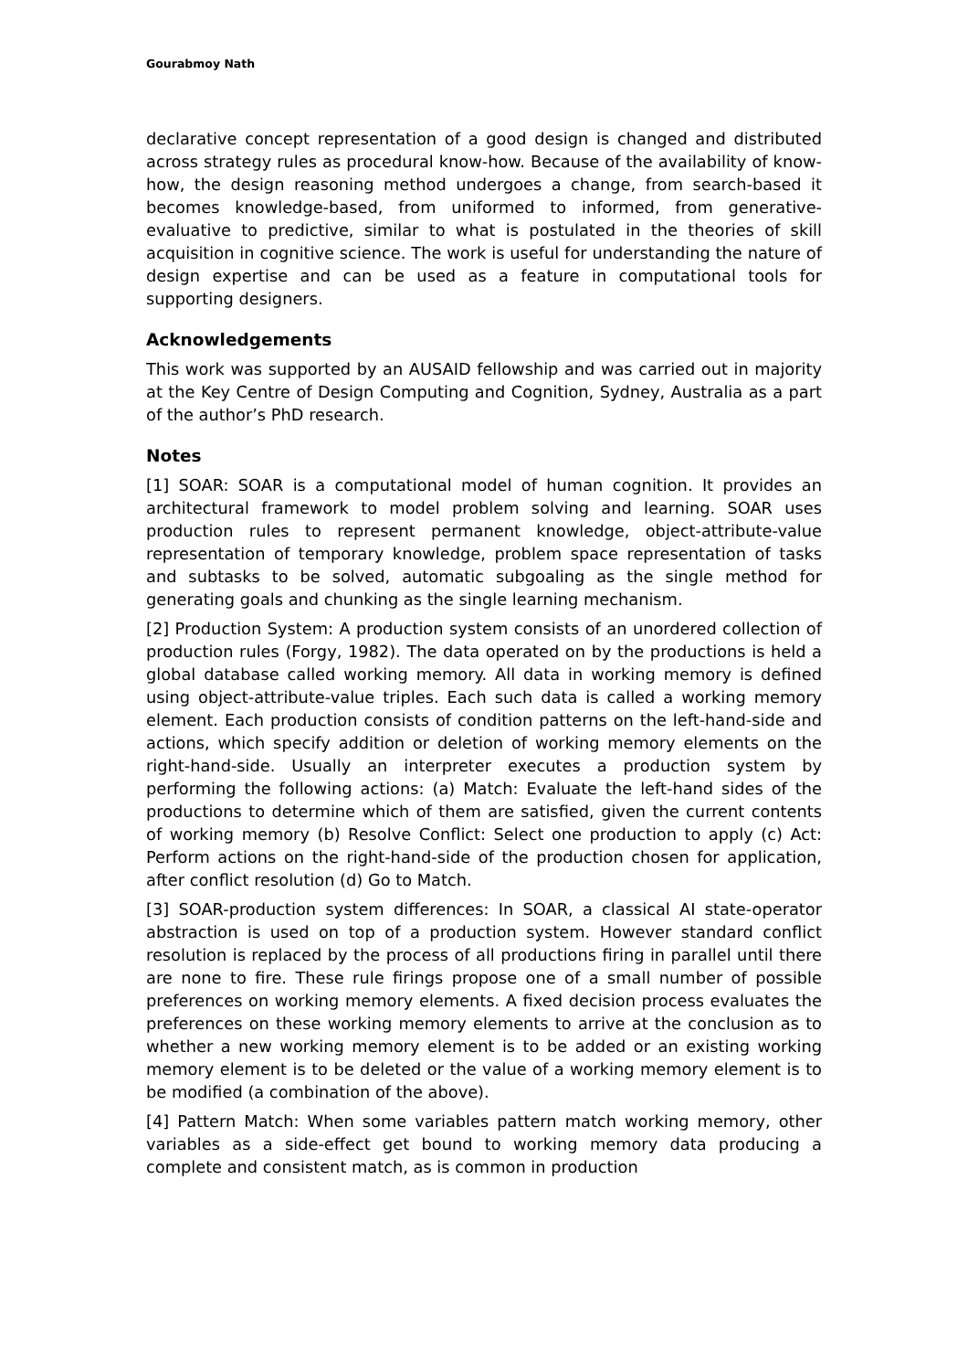Gourabmoy Nath
declarative concept representation of a good design is changed and distributed across strategy rules as procedural know-how. Because of the availability of know-how, the design reasoning method undergoes a change, from search-based it becomes knowledge-based, from uniformed to informed, from generative-evaluative to predictive, similar to what is postulated in the theories of skill acquisition in cognitive science. The work is useful for understanding the nature of design expertise and can be used as a feature in computational tools for supporting designers.
Acknowledgements
This work was supported by an AUSAID fellowship and was carried out in majority at the Key Centre of Design Computing and Cognition, Sydney, Australia as a part of the author’s PhD research.
Notes
[1] SOAR: SOAR is a computational model of human cognition. It provides an architectural framework to model problem solving and learning. SOAR uses production rules to represent permanent knowledge, object-attribute-value representation of temporary knowledge, problem space representation of tasks and subtasks to be solved, automatic subgoaling as the single method for generating goals and chunking as the single learning mechanism.
[2] Production System: A production system consists of an unordered collection of production rules (Forgy, 1982). The data operated on by the productions is held a global database called working memory. All data in working memory is defined using object-attribute-value triples. Each such data is called a working memory element. Each production consists of condition patterns on the left-hand-side and actions, which specify addition or deletion of working memory elements on the right-hand-side. Usually an interpreter executes a production system by performing the following actions: (a) Match: Evaluate the left-hand sides of the productions to determine which of them are satisfied, given the current contents of working memory (b) Resolve Conflict: Select one production to apply (c) Act: Perform actions on the right-hand-side of the production chosen for application, after conflict resolution (d) Go to Match.
[3] SOAR-production system differences: In SOAR, a classical AI state-operator abstraction is used on top of a production system. However standard conflict resolution is replaced by the process of all productions firing in parallel until there are none to fire. These rule firings propose one of a small number of possible preferences on working memory elements. A fixed decision process evaluates the preferences on these working memory elements to arrive at the conclusion as to whether a new working memory element is to be added or an existing working memory element is to be deleted or the value of a working memory element is to be modified (a combination of the above).
[4] Pattern Match: When some variables pattern match working memory, other variables as a side-effect get bound to working memory data producing a complete and consistent match, as is common in production